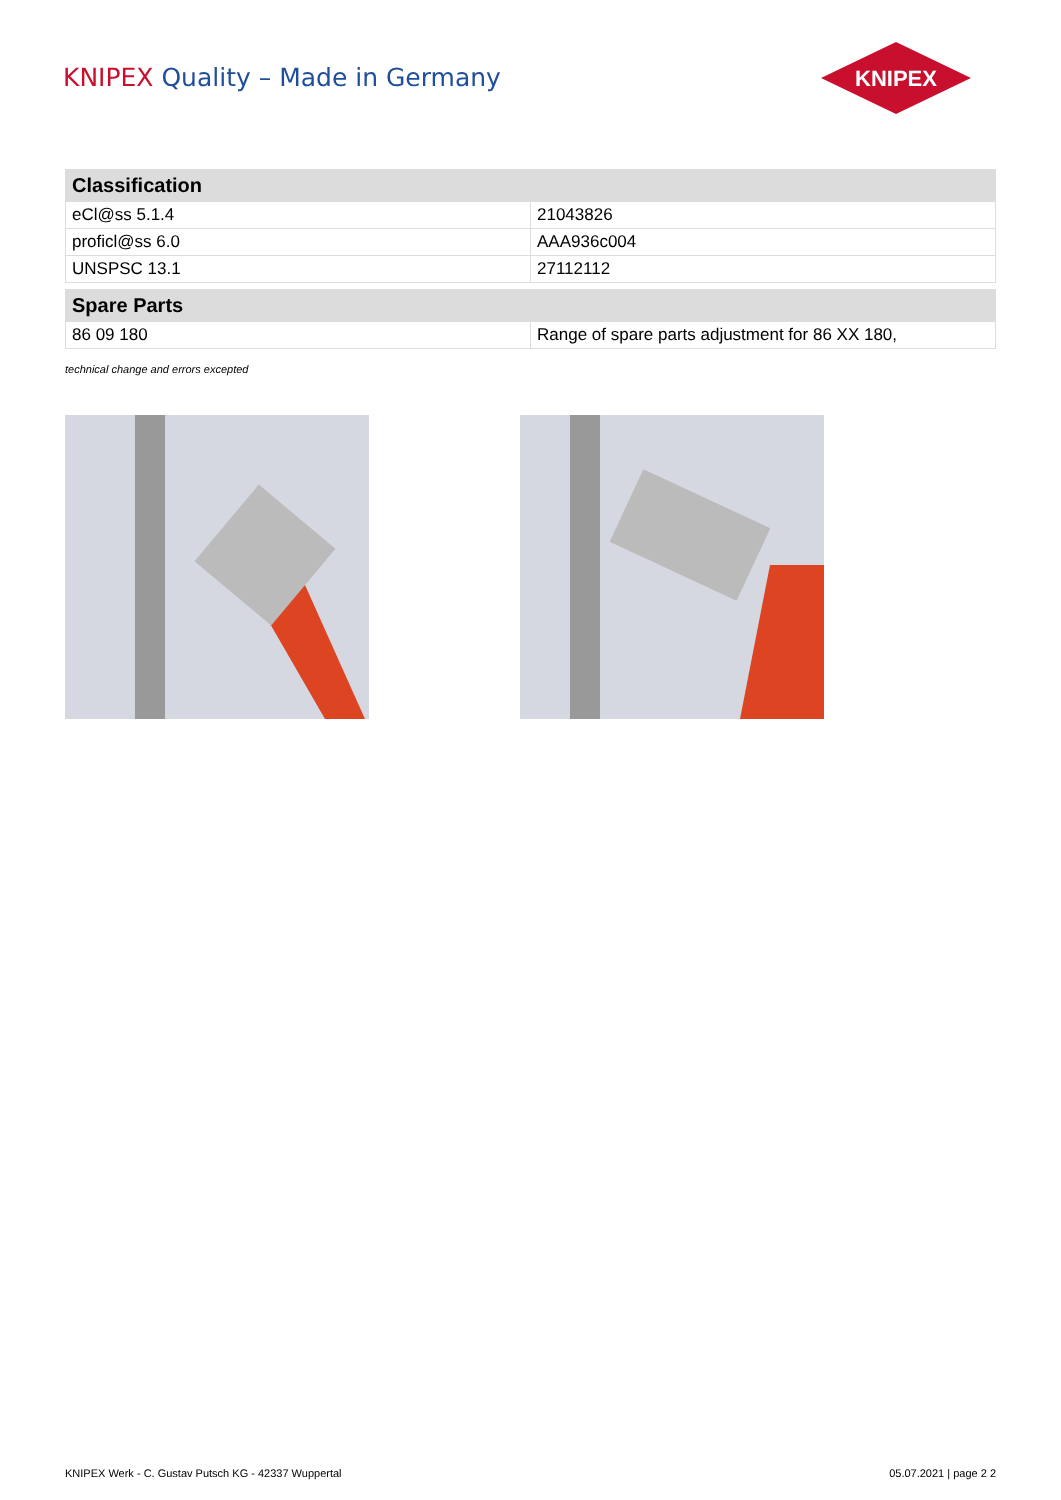KNIPEX Quality – Made in Germany
KNIPEX
| Classification | |
| --- | --- |
| eCl@ss 5.1.4 | 21043826 |
| proficl@ss 6.0 | AAA936c004 |
| UNSPSC 13.1 | 27112112 |
| Spare Parts | |
| --- | --- |
| 86 09 180 | Range of spare parts adjustment for 86 XX 180, |
technical change and errors excepted
KNIPEX Werk - C. Gustav Putsch KG - 42337 Wuppertal 05.07.2021 | page 2 2